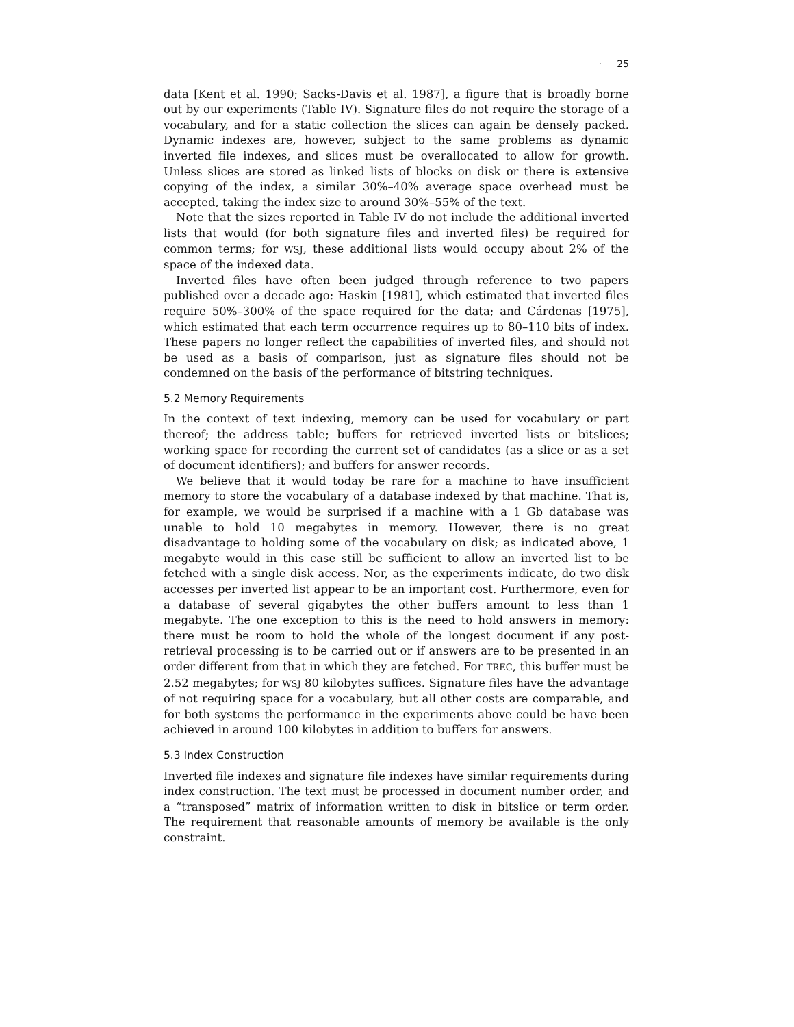· 25
data [Kent et al. 1990; Sacks-Davis et al. 1987], a figure that is broadly borne out by our experiments (Table IV). Signature files do not require the storage of a vocabulary, and for a static collection the slices can again be densely packed. Dynamic indexes are, however, subject to the same problems as dynamic inverted file indexes, and slices must be overallocated to allow for growth. Unless slices are stored as linked lists of blocks on disk or there is extensive copying of the index, a similar 30%–40% average space overhead must be accepted, taking the index size to around 30%–55% of the text.
Note that the sizes reported in Table IV do not include the additional inverted lists that would (for both signature files and inverted files) be required for common terms; for WSJ, these additional lists would occupy about 2% of the space of the indexed data.
Inverted files have often been judged through reference to two papers published over a decade ago: Haskin [1981], which estimated that inverted files require 50%–300% of the space required for the data; and Cárdenas [1975], which estimated that each term occurrence requires up to 80–110 bits of index. These papers no longer reflect the capabilities of inverted files, and should not be used as a basis of comparison, just as signature files should not be condemned on the basis of the performance of bitstring techniques.
5.2 Memory Requirements
In the context of text indexing, memory can be used for vocabulary or part thereof; the address table; buffers for retrieved inverted lists or bitslices; working space for recording the current set of candidates (as a slice or as a set of document identifiers); and buffers for answer records.
We believe that it would today be rare for a machine to have insufficient memory to store the vocabulary of a database indexed by that machine. That is, for example, we would be surprised if a machine with a 1 Gb database was unable to hold 10 megabytes in memory. However, there is no great disadvantage to holding some of the vocabulary on disk; as indicated above, 1 megabyte would in this case still be sufficient to allow an inverted list to be fetched with a single disk access. Nor, as the experiments indicate, do two disk accesses per inverted list appear to be an important cost. Furthermore, even for a database of several gigabytes the other buffers amount to less than 1 megabyte. The one exception to this is the need to hold answers in memory: there must be room to hold the whole of the longest document if any post-retrieval processing is to be carried out or if answers are to be presented in an order different from that in which they are fetched. For TREC, this buffer must be 2.52 megabytes; for WSJ 80 kilobytes suffices. Signature files have the advantage of not requiring space for a vocabulary, but all other costs are comparable, and for both systems the performance in the experiments above could be have been achieved in around 100 kilobytes in addition to buffers for answers.
5.3 Index Construction
Inverted file indexes and signature file indexes have similar requirements during index construction. The text must be processed in document number order, and a “transposed” matrix of information written to disk in bitslice or term order. The requirement that reasonable amounts of memory be available is the only constraint.